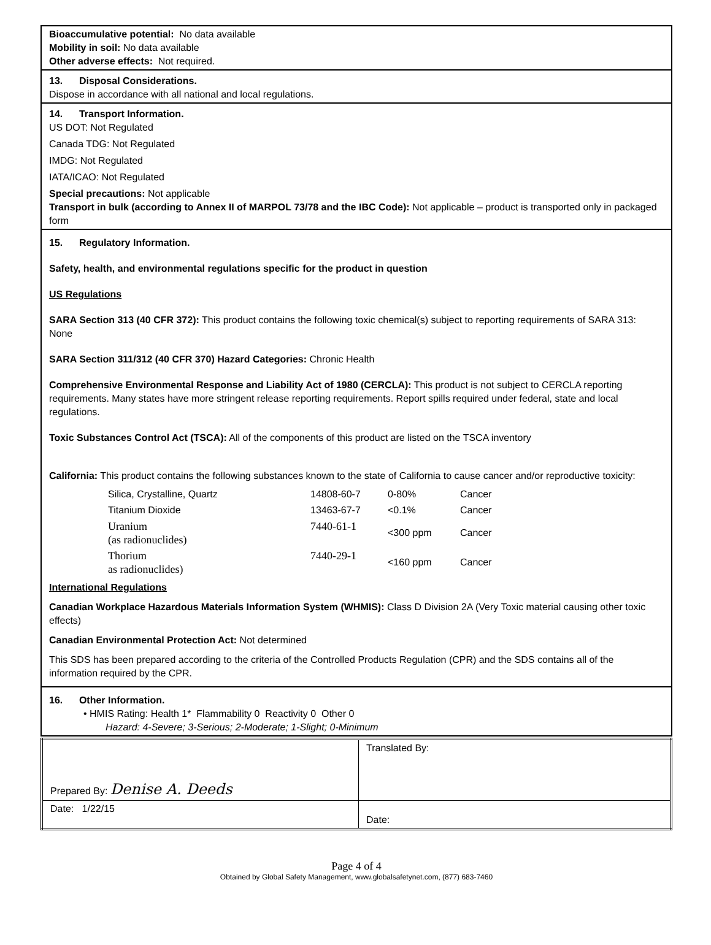Bioaccumulative potential: No data available
Mobility in soil: No data available
Other adverse effects: Not required.
13. Disposal Considerations.
Dispose in accordance with all national and local regulations.
14. Transport Information.
US DOT: Not Regulated
Canada TDG: Not Regulated
IMDG: Not Regulated
IATA/ICAO: Not Regulated
Special precautions: Not applicable
Transport in bulk (according to Annex II of MARPOL 73/78 and the IBC Code): Not applicable – product is transported only in packaged form
15. Regulatory Information.
Safety, health, and environmental regulations specific for the product in question
US Regulations
SARA Section 313 (40 CFR 372): This product contains the following toxic chemical(s) subject to reporting requirements of SARA 313: None
SARA Section 311/312 (40 CFR 370) Hazard Categories: Chronic Health
Comprehensive Environmental Response and Liability Act of 1980 (CERCLA): This product is not subject to CERCLA reporting requirements. Many states have more stringent release reporting requirements. Report spills required under federal, state and local regulations.
Toxic Substances Control Act (TSCA): All of the components of this product are listed on the TSCA inventory
California: This product contains the following substances known to the state of California to cause cancer and/or reproductive toxicity:
| Silica, Crystalline, Quartz | 14808-60-7 | 0-80% | Cancer |
| Titanium Dioxide | 13463-67-7 | <0.1% | Cancer |
| Uranium (as radionuclides) | 7440-61-1 | <300 ppm | Cancer |
| Thorium as radionuclides) | 7440-29-1 | <160 ppm | Cancer |
International Regulations
Canadian Workplace Hazardous Materials Information System (WHMIS): Class D Division 2A (Very Toxic material causing other toxic effects)
Canadian Environmental Protection Act: Not determined
This SDS has been prepared according to the criteria of the Controlled Products Regulation (CPR) and the SDS contains all of the information required by the CPR.
16. Other Information.
• HMIS Rating: Health 1* Flammability 0 Reactivity 0 Other 0
Hazard: 4-Severe; 3-Serious; 2-Moderate; 1-Slight; 0-Minimum
| Prepared By: Denise A. Deeds | Translated By: |
| Date: 1/22/15 | Date: |
Page 4 of 4
Obtained by Global Safety Management, www.globalsafetynet.com, (877) 683-7460